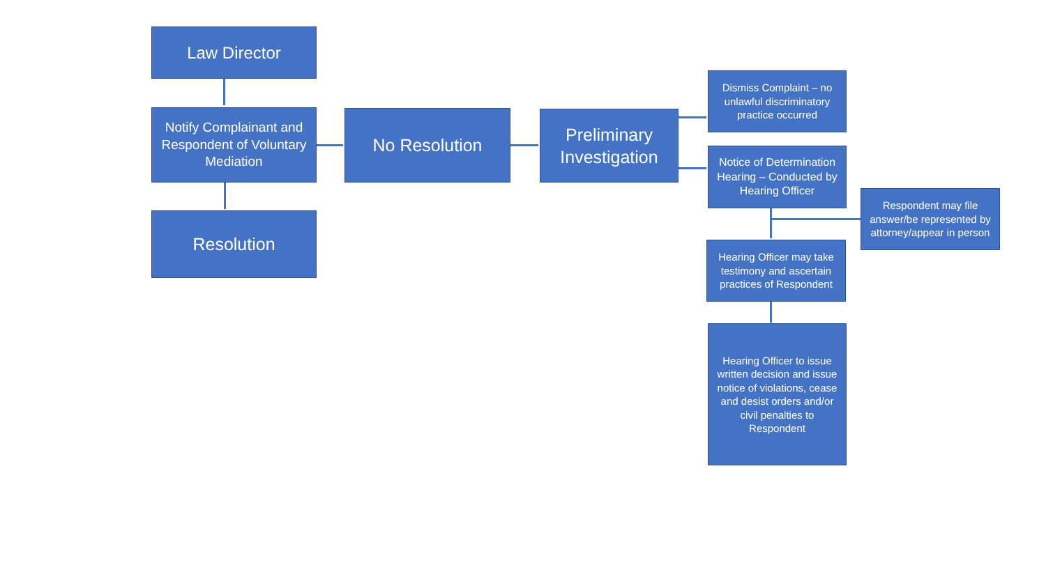Law Director
Notify Complainant and Respondent of Voluntary Mediation
No Resolution
Preliminary Investigation
Dismiss Complaint – no unlawful discriminatory practice occurred
Notice of Determination Hearing – Conducted by Hearing Officer
Respondent may file answer/be represented by attorney/appear in person
Resolution
Hearing Officer may take testimony and ascertain practices of Respondent
Hearing Officer to issue written decision and issue notice of violations, cease and desist orders and/or civil penalties to Respondent